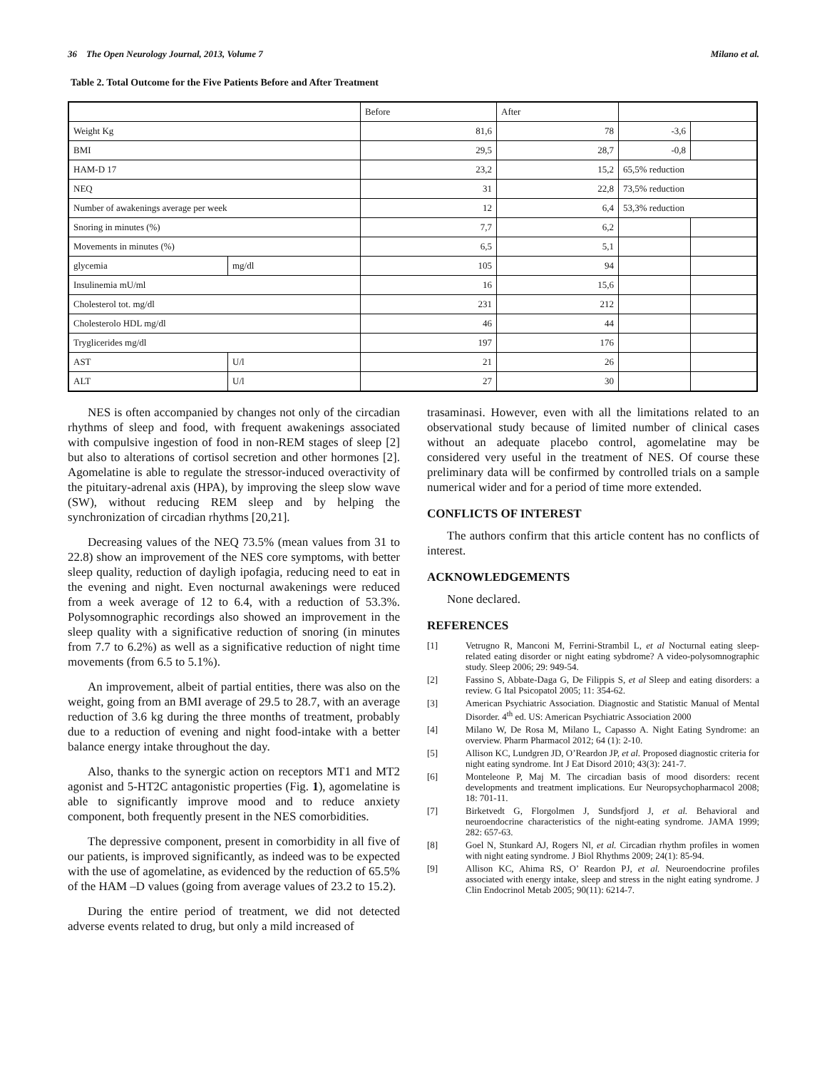36 The Open Neurology Journal, 2013, Volume 7 Milano et al.
Table 2. Total Outcome for the Five Patients Before and After Treatment
| | | Before | After | | |
| Weight Kg | | 81,6 | 78 | -3,6 | |
| BMI | | 29,5 | 28,7 | -0,8 | |
| HAM-D 17 | | 23,2 | 15,2 | 65,5% reduction | |
| NEQ | | 31 | 22,8 | 73,5% reduction | |
| Number of awakenings average per week | | 12 | 6,4 | 53,3% reduction | |
| Snoring in minutes (%) | | 7,7 | 6,2 | | |
| Movements in minutes (%) | | 6,5 | 5,1 | | |
| glycemia | mg/dl | 105 | 94 | | |
| Insulinemia mU/ml | | 16 | 15,6 | | |
| Cholesterol tot. mg/dl | | 231 | 212 | | |
| Cholesterolo HDL mg/dl | | 46 | 44 | | |
| Tryglicerides mg/dl | | 197 | 176 | | |
| AST | U/l | 21 | 26 | | |
| ALT | U/l | 27 | 30 | | |
NES is often accompanied by changes not only of the circadian rhythms of sleep and food, with frequent awakenings associated with compulsive ingestion of food in non-REM stages of sleep [2] but also to alterations of cortisol secretion and other hormones [2]. Agomelatine is able to regulate the stressor-induced overactivity of the pituitary-adrenal axis (HPA), by improving the sleep slow wave (SW), without reducing REM sleep and by helping the synchronization of circadian rhythms [20,21].
Decreasing values of the NEQ 73.5% (mean values from 31 to 22.8) show an improvement of the NES core symptoms, with better sleep quality, reduction of dayligh ipofagia, reducing need to eat in the evening and night. Even nocturnal awakenings were reduced from a week average of 12 to 6.4, with a reduction of 53.3%. Polysomnographic recordings also showed an improvement in the sleep quality with a significative reduction of snoring (in minutes from 7.7 to 6.2%) as well as a significative reduction of night time movements (from 6.5 to 5.1%).
An improvement, albeit of partial entities, there was also on the weight, going from an BMI average of 29.5 to 28.7, with an average reduction of 3.6 kg during the three months of treatment, probably due to a reduction of evening and night food-intake with a better balance energy intake throughout the day.
Also, thanks to the synergic action on receptors MT1 and MT2 agonist and 5-HT2C antagonistic properties (Fig. 1), agomelatine is able to significantly improve mood and to reduce anxiety component, both frequently present in the NES comorbidities.
The depressive component, present in comorbidity in all five of our patients, is improved significantly, as indeed was to be expected with the use of agomelatine, as evidenced by the reduction of 65.5% of the HAM –D values (going from average values of 23.2 to 15.2).
During the entire period of treatment, we did not detected adverse events related to drug, but only a mild increased of
trasaminasi. However, even with all the limitations related to an observational study because of limited number of clinical cases without an adequate placebo control, agomelatine may be considered very useful in the treatment of NES. Of course these preliminary data will be confirmed by controlled trials on a sample numerical wider and for a period of time more extended.
CONFLICTS OF INTEREST
The authors confirm that this article content has no conflicts of interest.
ACKNOWLEDGEMENTS
None declared.
REFERENCES
[1] Vetrugno R, Manconi M, Ferrini-Strambil L, et al Nocturnal eating sleep-related eating disorder or night eating sybdrome? A video-polysomnographic study. Sleep 2006; 29: 949-54.
[2] Fassino S, Abbate-Daga G, De Filippis S, et al Sleep and eating disorders: a review. G Ital Psicopatol 2005; 11: 354-62.
[3] American Psychiatric Association. Diagnostic and Statistic Manual of Mental Disorder. 4<sup>th</sup> ed. US: American Psychiatric Association 2000
[4] Milano W, De Rosa M, Milano L, Capasso A. Night Eating Syndrome: an overview. Pharm Pharmacol 2012; 64 (1): 2-10.
[5] Allison KC, Lundgren JD, O’Reardon JP, et al. Proposed diagnostic criteria for night eating syndrome. Int J Eat Disord 2010; 43(3): 241-7.
[6] Monteleone P, Maj M. The circadian basis of mood disorders: recent developments and treatment implications. Eur Neuropsychopharmacol 2008; 18: 701-11.
[7] Birketvedt G, Florgolmen J, Sundsfjord J, et al. Behavioral and neuroendocrine characteristics of the night-eating syndrome. JAMA 1999; 282: 657-63.
[8] Goel N, Stunkard AJ, Rogers Nl, et al. Circadian rhythm profiles in women with night eating syndrome. J Biol Rhythms 2009; 24(1): 85-94.
[9] Allison KC, Ahima RS, O’ Reardon PJ, et al. Neuroendocrine profiles associated with energy intake, sleep and stress in the night eating syndrome. J Clin Endocrinol Metab 2005; 90(11): 6214-7.